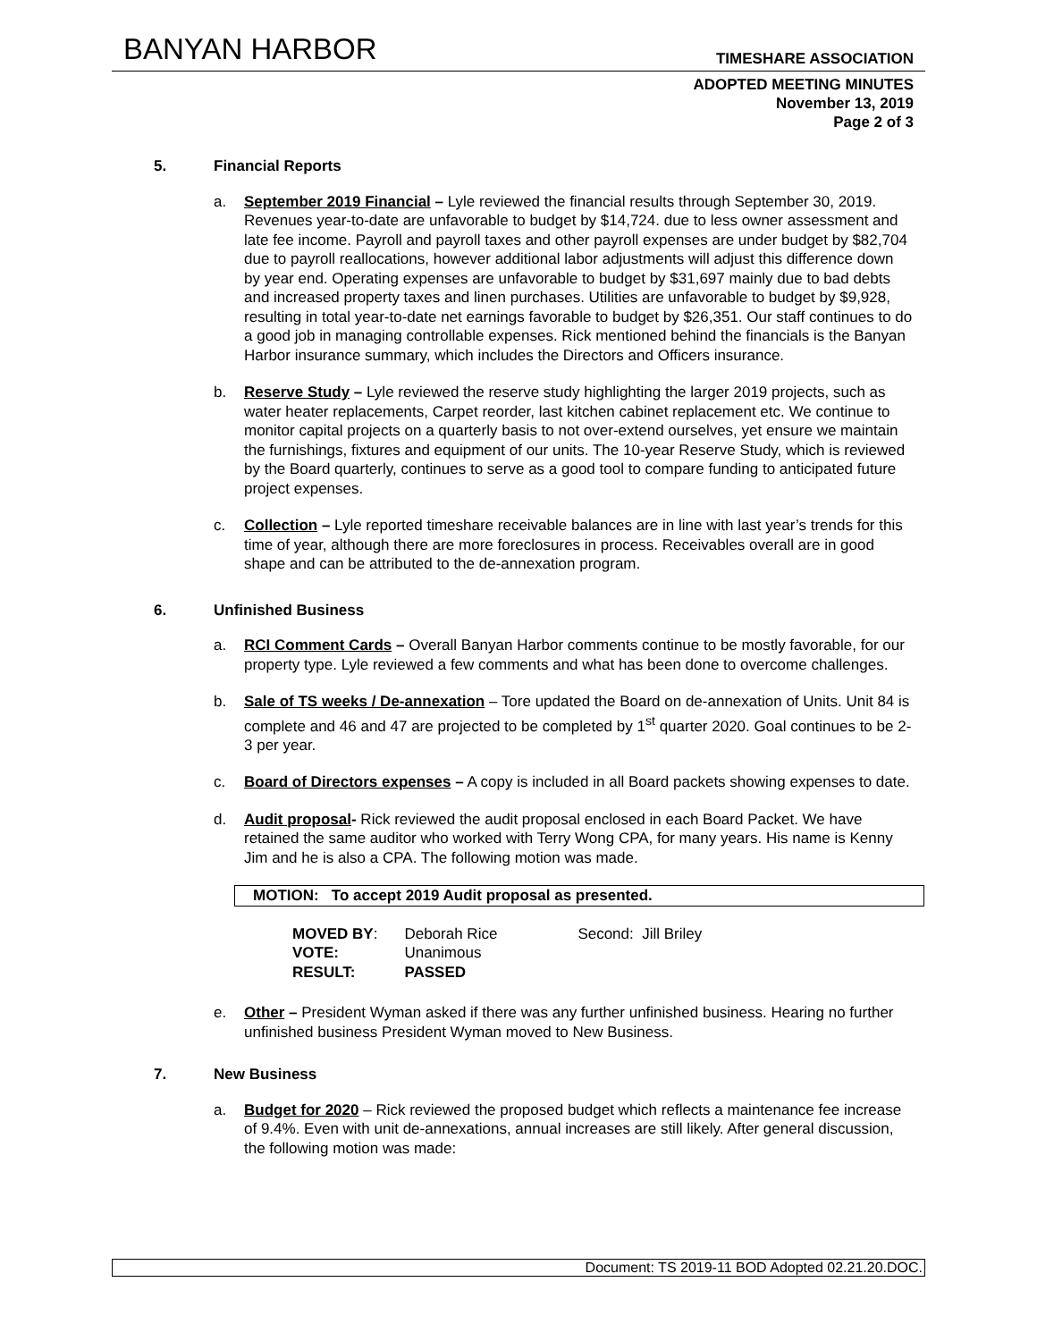BANYAN HARBOR TIMESHARE ASSOCIATION
ADOPTED MEETING MINUTES
November 13, 2019
Page 2 of 3
5. Financial Reports
a. September 2019 Financial – Lyle reviewed the financial results through September 30, 2019. Revenues year-to-date are unfavorable to budget by $14,724. due to less owner assessment and late fee income. Payroll and payroll taxes and other payroll expenses are under budget by $82,704 due to payroll reallocations, however additional labor adjustments will adjust this difference down by year end. Operating expenses are unfavorable to budget by $31,697 mainly due to bad debts and increased property taxes and linen purchases. Utilities are unfavorable to budget by $9,928, resulting in total year-to-date net earnings favorable to budget by $26,351. Our staff continues to do a good job in managing controllable expenses. Rick mentioned behind the financials is the Banyan Harbor insurance summary, which includes the Directors and Officers insurance.
b. Reserve Study – Lyle reviewed the reserve study highlighting the larger 2019 projects, such as water heater replacements, Carpet reorder, last kitchen cabinet replacement etc. We continue to monitor capital projects on a quarterly basis to not over-extend ourselves, yet ensure we maintain the furnishings, fixtures and equipment of our units. The 10-year Reserve Study, which is reviewed by the Board quarterly, continues to serve as a good tool to compare funding to anticipated future project expenses.
c. Collection – Lyle reported timeshare receivable balances are in line with last year’s trends for this time of year, although there are more foreclosures in process. Receivables overall are in good shape and can be attributed to the de-annexation program.
6. Unfinished Business
a. RCI Comment Cards – Overall Banyan Harbor comments continue to be mostly favorable, for our property type. Lyle reviewed a few comments and what has been done to overcome challenges.
b. Sale of TS weeks / De-annexation – Tore updated the Board on de-annexation of Units. Unit 84 is complete and 46 and 47 are projected to be completed by 1<sup>st</sup> quarter 2020. Goal continues to be 2-3 per year.
c. Board of Directors expenses – A copy is included in all Board packets showing expenses to date.
d. Audit proposal- Rick reviewed the audit proposal enclosed in each Board Packet. We have retained the same auditor who worked with Terry Wong CPA, for many years. His name is Kenny Jim and he is also a CPA. The following motion was made.
MOTION: To accept 2019 Audit proposal as presented.
| MOVED BY : | Deborah Rice | Second: Jill Briley |
| VOTE: | Unanimous | |
| RESULT: | PASSED | |
e. Other – President Wyman asked if there was any further unfinished business. Hearing no further unfinished business President Wyman moved to New Business.
7. New Business
a. Budget for 2020 – Rick reviewed the proposed budget which reflects a maintenance fee increase of 9.4%. Even with unit de-annexations, annual increases are still likely. After general discussion, the following motion was made:
Document: TS 2019-11 BOD Adopted 02.21.20.DOC.